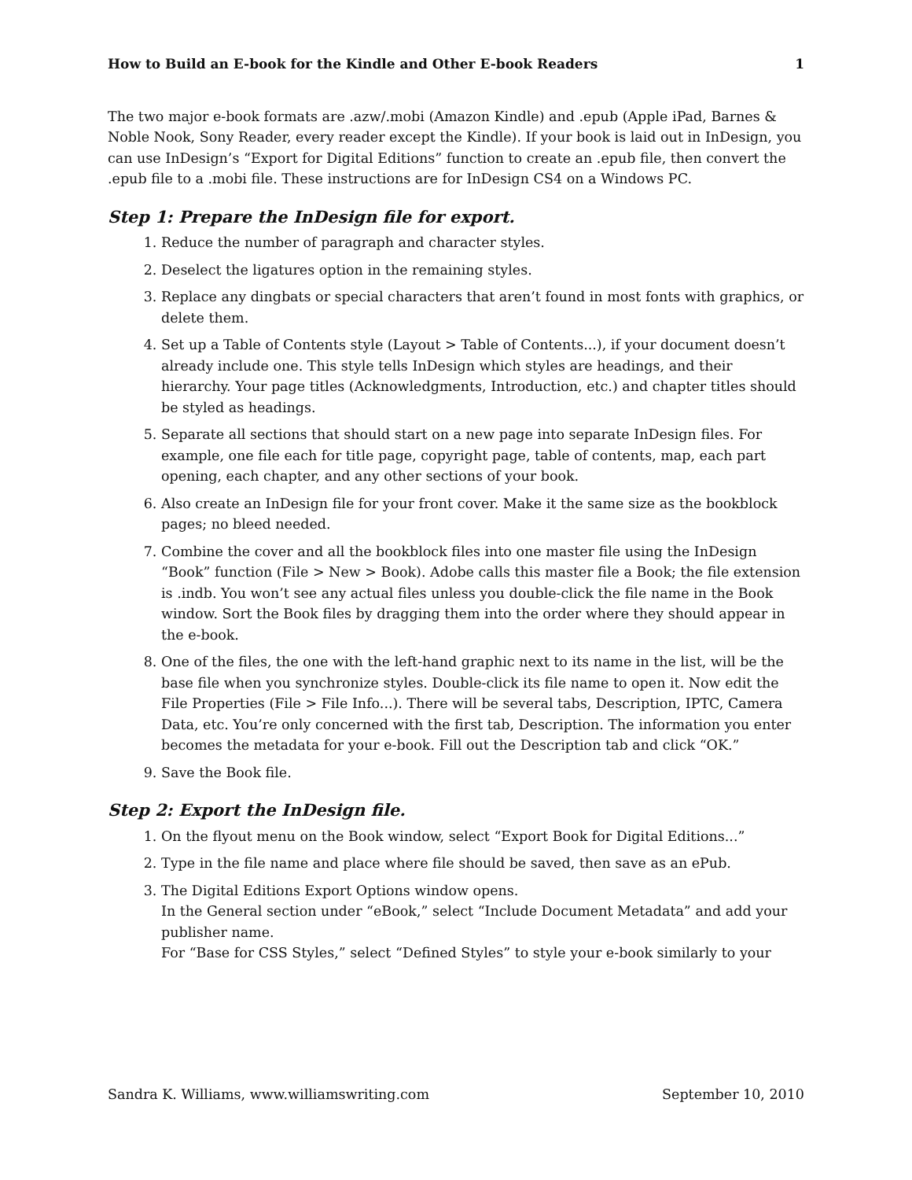How to Build an E-book for the Kindle and Other E-book Readers 1
The two major e-book formats are .azw/.mobi (Amazon Kindle) and .epub (Apple iPad, Barnes & Noble Nook, Sony Reader, every reader except the Kindle). If your book is laid out in InDesign, you can use InDesign’s “Export for Digital Editions” function to create an .epub file, then convert the .epub file to a .mobi file. These instructions are for InDesign CS4 on a Windows PC.
Step 1: Prepare the InDesign file for export.
1. Reduce the number of paragraph and character styles.
2. Deselect the ligatures option in the remaining styles.
3. Replace any dingbats or special characters that aren’t found in most fonts with graphics, or delete them.
4. Set up a Table of Contents style (Layout > Table of Contents...), if your document doesn’t already include one. This style tells InDesign which styles are headings, and their hierarchy. Your page titles (Acknowledgments, Introduction, etc.) and chapter titles should be styled as headings.
5. Separate all sections that should start on a new page into separate InDesign files. For example, one file each for title page, copyright page, table of contents, map, each part opening, each chapter, and any other sections of your book.
6. Also create an InDesign file for your front cover. Make it the same size as the bookblock pages; no bleed needed.
7. Combine the cover and all the bookblock files into one master file using the InDesign “Book” function (File > New > Book). Adobe calls this master file a Book; the file extension is .indb. You won’t see any actual files unless you double-click the file name in the Book window. Sort the Book files by dragging them into the order where they should appear in the e-book.
8. One of the files, the one with the left-hand graphic next to its name in the list, will be the base file when you synchronize styles. Double-click its file name to open it. Now edit the File Properties (File > File Info...). There will be several tabs, Description, IPTC, Camera Data, etc. You’re only concerned with the first tab, Description. The information you enter becomes the metadata for your e-book. Fill out the Description tab and click “OK.”
9. Save the Book file.
Step 2: Export the InDesign file.
1. On the flyout menu on the Book window, select “Export Book for Digital Editions...”
2. Type in the file name and place where file should be saved, then save as an ePub.
3. The Digital Editions Export Options window opens.
In the General section under “eBook,” select “Include Document Metadata” and add your publisher name.
For “Base for CSS Styles,” select “Defined Styles” to style your e-book similarly to your
Sandra K. Williams, www.williamswriting.com September 10, 2010